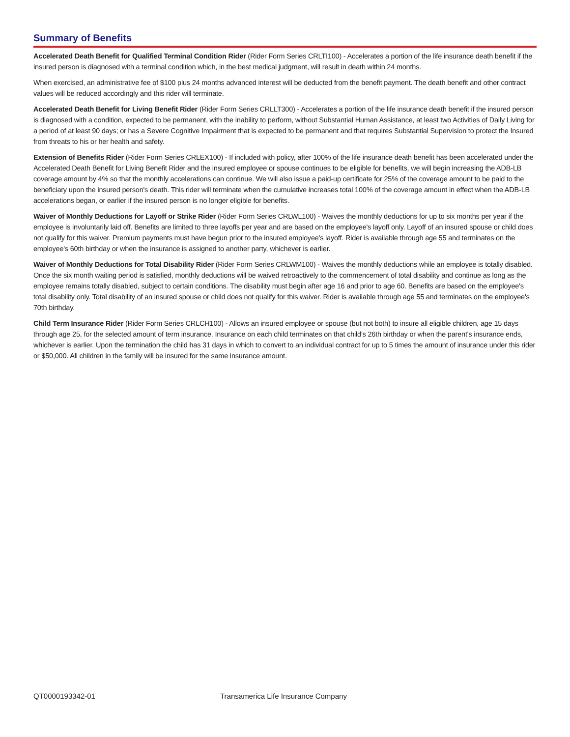Summary of Benefits
Accelerated Death Benefit for Qualified Terminal Condition Rider (Rider Form Series CRLTI100) - Accelerates a portion of the life insurance death benefit if the insured person is diagnosed with a terminal condition which, in the best medical judgment, will result in death within 24 months.
When exercised, an administrative fee of $100 plus 24 months advanced interest will be deducted from the benefit payment. The death benefit and other contract values will be reduced accordingly and this rider will terminate.
Accelerated Death Benefit for Living Benefit Rider (Rider Form Series CRLLT300) - Accelerates a portion of the life insurance death benefit if the insured person is diagnosed with a condition, expected to be permanent, with the inability to perform, without Substantial Human Assistance, at least two Activities of Daily Living for a period of at least 90 days; or has a Severe Cognitive Impairment that is expected to be permanent and that requires Substantial Supervision to protect the Insured from threats to his or her health and safety.
Extension of Benefits Rider (Rider Form Series CRLEX100) - If included with policy, after 100% of the life insurance death benefit has been accelerated under the Accelerated Death Benefit for Living Benefit Rider and the insured employee or spouse continues to be eligible for benefits, we will begin increasing the ADB-LB coverage amount by 4% so that the monthly accelerations can continue. We will also issue a paid-up certificate for 25% of the coverage amount to be paid to the beneficiary upon the insured person's death. This rider will terminate when the cumulative increases total 100% of the coverage amount in effect when the ADB-LB accelerations began, or earlier if the insured person is no longer eligible for benefits.
Waiver of Monthly Deductions for Layoff or Strike Rider (Rider Form Series CRLWL100) - Waives the monthly deductions for up to six months per year if the employee is involuntarily laid off. Benefits are limited to three layoffs per year and are based on the employee's layoff only. Layoff of an insured spouse or child does not qualify for this waiver. Premium payments must have begun prior to the insured employee's layoff. Rider is available through age 55 and terminates on the employee's 60th birthday or when the insurance is assigned to another party, whichever is earlier.
Waiver of Monthly Deductions for Total Disability Rider (Rider Form Series CRLWM100) - Waives the monthly deductions while an employee is totally disabled. Once the six month waiting period is satisfied, monthly deductions will be waived retroactively to the commencement of total disability and continue as long as the employee remains totally disabled, subject to certain conditions. The disability must begin after age 16 and prior to age 60. Benefits are based on the employee's total disability only. Total disability of an insured spouse or child does not qualify for this waiver. Rider is available through age 55 and terminates on the employee's 70th birthday.
Child Term Insurance Rider (Rider Form Series CRLCH100) - Allows an insured employee or spouse (but not both) to insure all eligible children, age 15 days through age 25, for the selected amount of term insurance. Insurance on each child terminates on that child's 26th birthday or when the parent's insurance ends, whichever is earlier. Upon the termination the child has 31 days in which to convert to an individual contract for up to 5 times the amount of insurance under this rider or $50,000. All children in the family will be insured for the same insurance amount.
QT0000193342-01 Transamerica Life Insurance Company